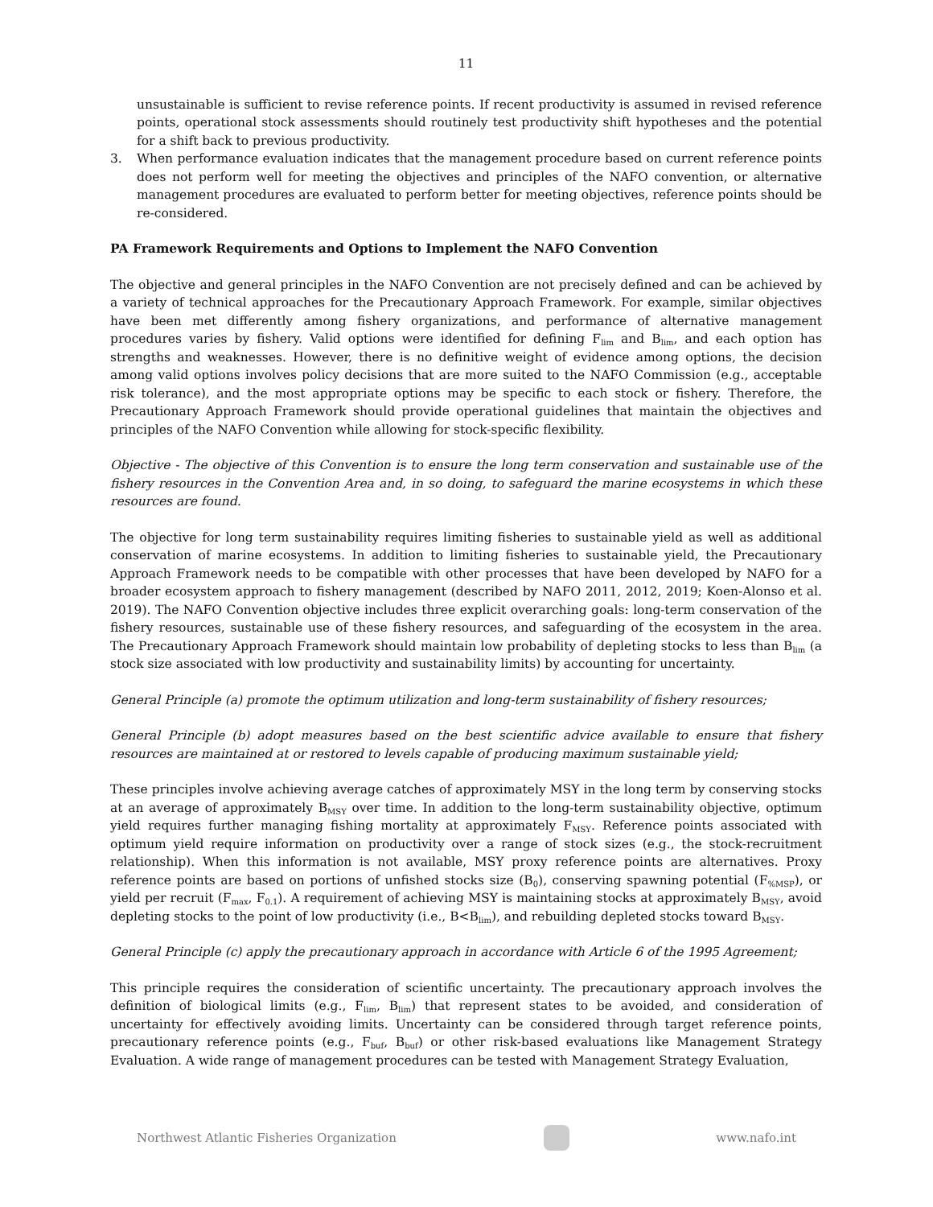11
unsustainable is sufficient to revise reference points. If recent productivity is assumed in revised reference points, operational stock assessments should routinely test productivity shift hypotheses and the potential for a shift back to previous productivity.
3. When performance evaluation indicates that the management procedure based on current reference points does not perform well for meeting the objectives and principles of the NAFO convention, or alternative management procedures are evaluated to perform better for meeting objectives, reference points should be re-considered.
PA Framework Requirements and Options to Implement the NAFO Convention
The objective and general principles in the NAFO Convention are not precisely defined and can be achieved by a variety of technical approaches for the Precautionary Approach Framework. For example, similar objectives have been met differently among fishery organizations, and performance of alternative management procedures varies by fishery. Valid options were identified for defining F<sub>lim</sub> and B<sub>lim</sub>, and each option has strengths and weaknesses. However, there is no definitive weight of evidence among options, the decision among valid options involves policy decisions that are more suited to the NAFO Commission (e.g., acceptable risk tolerance), and the most appropriate options may be specific to each stock or fishery. Therefore, the Precautionary Approach Framework should provide operational guidelines that maintain the objectives and principles of the NAFO Convention while allowing for stock-specific flexibility.
Objective - The objective of this Convention is to ensure the long term conservation and sustainable use of the fishery resources in the Convention Area and, in so doing, to safeguard the marine ecosystems in which these resources are found.
The objective for long term sustainability requires limiting fisheries to sustainable yield as well as additional conservation of marine ecosystems. In addition to limiting fisheries to sustainable yield, the Precautionary Approach Framework needs to be compatible with other processes that have been developed by NAFO for a broader ecosystem approach to fishery management (described by NAFO 2011, 2012, 2019; Koen-Alonso et al. 2019). The NAFO Convention objective includes three explicit overarching goals: long-term conservation of the fishery resources, sustainable use of these fishery resources, and safeguarding of the ecosystem in the area. The Precautionary Approach Framework should maintain low probability of depleting stocks to less than B<sub>lim</sub> (a stock size associated with low productivity and sustainability limits) by accounting for uncertainty.
General Principle (a) promote the optimum utilization and long-term sustainability of fishery resources;
General Principle (b) adopt measures based on the best scientific advice available to ensure that fishery resources are maintained at or restored to levels capable of producing maximum sustainable yield;
These principles involve achieving average catches of approximately MSY in the long term by conserving stocks at an average of approximately B<sub>MSY</sub> over time. In addition to the long-term sustainability objective, optimum yield requires further managing fishing mortality at approximately F<sub>MSY</sub>. Reference points associated with optimum yield require information on productivity over a range of stock sizes (e.g., the stock-recruitment relationship). When this information is not available, MSY proxy reference points are alternatives. Proxy reference points are based on portions of unfished stocks size (B<sub>0</sub>), conserving spawning potential (F<sub>%MSP</sub>), or yield per recruit (F<sub>max</sub>, F<sub>0.1</sub>). A requirement of achieving MSY is maintaining stocks at approximately B<sub>MSY</sub>, avoid depleting stocks to the point of low productivity (i.e., B<B<sub>lim</sub>), and rebuilding depleted stocks toward B<sub>MSY</sub>.
General Principle (c) apply the precautionary approach in accordance with Article 6 of the 1995 Agreement;
This principle requires the consideration of scientific uncertainty. The precautionary approach involves the definition of biological limits (e.g., F<sub>lim</sub>, B<sub>lim</sub>) that represent states to be avoided, and consideration of uncertainty for effectively avoiding limits. Uncertainty can be considered through target reference points, precautionary reference points (e.g., F<sub>buf</sub>, B<sub>buf</sub>) or other risk-based evaluations like Management Strategy Evaluation. A wide range of management procedures can be tested with Management Strategy Evaluation,
Northwest Atlantic Fisheries Organization
www.nafo.int